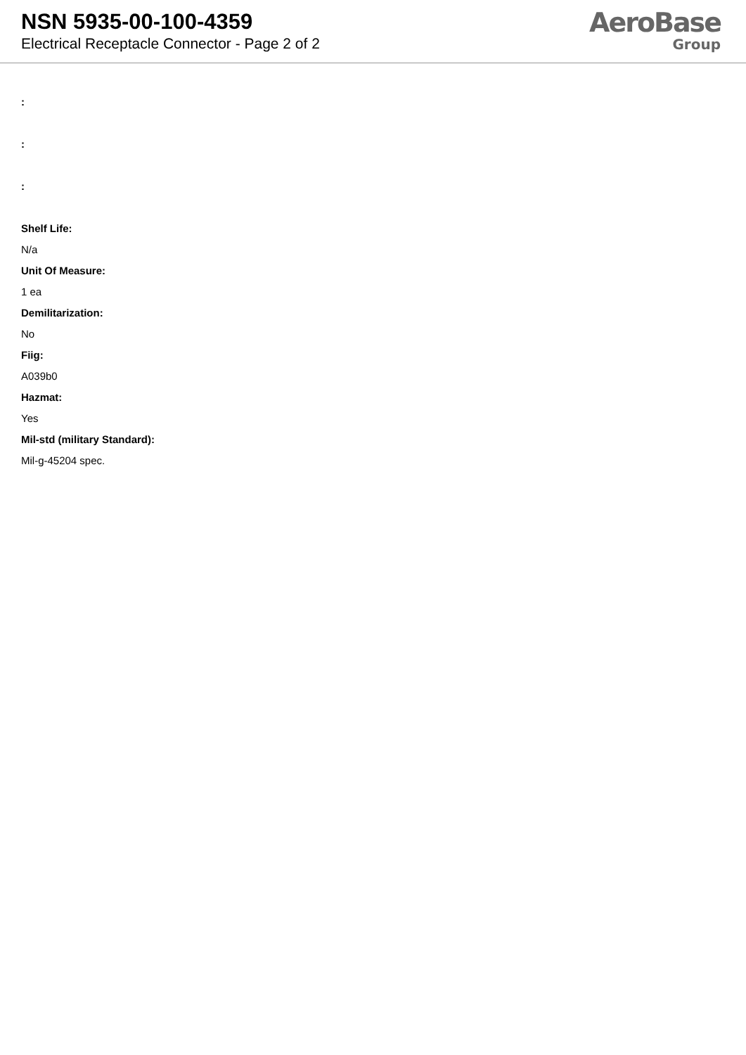NSN 5935-00-100-4359
Electrical Receptacle Connector - Page 2 of 2
AeroBase
Group
:
:
:
Shelf Life:
N/a
Unit Of Measure:
1 ea
Demilitarization:
No
Fiig:
A039b0
Hazmat:
Yes
Mil-std (military Standard):
Mil-g-45204 spec.